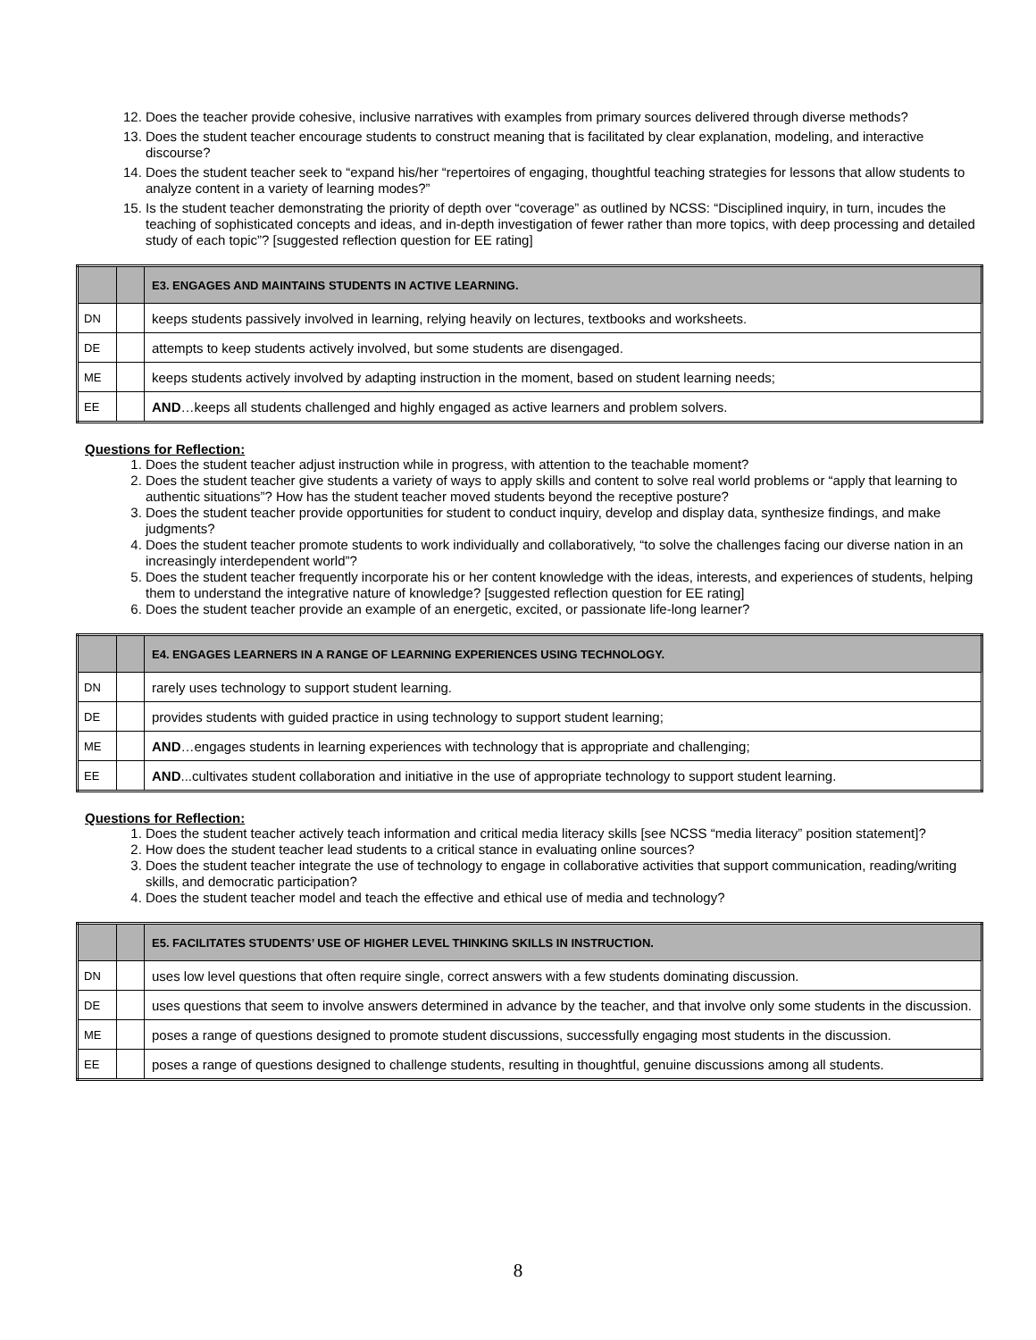12. Does the teacher provide cohesive, inclusive narratives with examples from primary sources delivered through diverse methods?
13. Does the student teacher encourage students to construct meaning that is facilitated by clear explanation, modeling, and interactive discourse?
14. Does the student teacher seek to “expand his/her “repertoires of engaging, thoughtful teaching strategies for lessons that allow students to analyze content in a variety of learning modes?”
15. Is the student teacher demonstrating the priority of depth over “coverage” as outlined by NCSS: “Disciplined inquiry, in turn, incudes the teaching of sophisticated concepts and ideas, and in-depth investigation of fewer rather than more topics, with deep processing and detailed study of each topic”? [suggested reflection question for EE rating]
| | | E3. ENGAGES AND MAINTAINS STUDENTS IN ACTIVE LEARNING. |
| DN | | keeps students passively involved in learning, relying heavily on lectures, textbooks and worksheets. |
| DE | | attempts to keep students actively involved, but some students are disengaged. |
| ME | | keeps students actively involved by adapting instruction in the moment, based on student learning needs; |
| EE | | AND …keeps all students challenged and highly engaged as active learners and problem solvers. |
Questions for Reflection:
1. Does the student teacher adjust instruction while in progress, with attention to the teachable moment?
2. Does the student teacher give students a variety of ways to apply skills and content to solve real world problems or “apply that learning to authentic situations”? How has the student teacher moved students beyond the receptive posture?
3. Does the student teacher provide opportunities for student to conduct inquiry, develop and display data, synthesize findings, and make judgments?
4. Does the student teacher promote students to work individually and collaboratively, “to solve the challenges facing our diverse nation in an increasingly interdependent world”?
5. Does the student teacher frequently incorporate his or her content knowledge with the ideas, interests, and experiences of students, helping them to understand the integrative nature of knowledge? [suggested reflection question for EE rating]
6. Does the student teacher provide an example of an energetic, excited, or passionate life-long learner?
| | | E4. ENGAGES LEARNERS IN A RANGE OF LEARNING EXPERIENCES USING TECHNOLOGY. |
| DN | | rarely uses technology to support student learning. |
| DE | | provides students with guided practice in using technology to support student learning; |
| ME | | AND …engages students in learning experiences with technology that is appropriate and challenging; |
| EE | | AND ...cultivates student collaboration and initiative in the use of appropriate technology to support student learning. |
Questions for Reflection:
1. Does the student teacher actively teach information and critical media literacy skills [see NCSS “media literacy” position statement]?
2. How does the student teacher lead students to a critical stance in evaluating online sources?
3. Does the student teacher integrate the use of technology to engage in collaborative activities that support communication, reading/writing skills, and democratic participation?
4. Does the student teacher model and teach the effective and ethical use of media and technology?
| | | E5. FACILITATES STUDENTS’ USE OF HIGHER LEVEL THINKING SKILLS IN INSTRUCTION. |
| DN | | uses low level questions that often require single, correct answers with a few students dominating discussion. |
| DE | | uses questions that seem to involve answers determined in advance by the teacher, and that involve only some students in the discussion. |
| ME | | poses a range of questions designed to promote student discussions, successfully engaging most students in the discussion. |
| EE | | poses a range of questions designed to challenge students, resulting in thoughtful, genuine discussions among all students. |
8